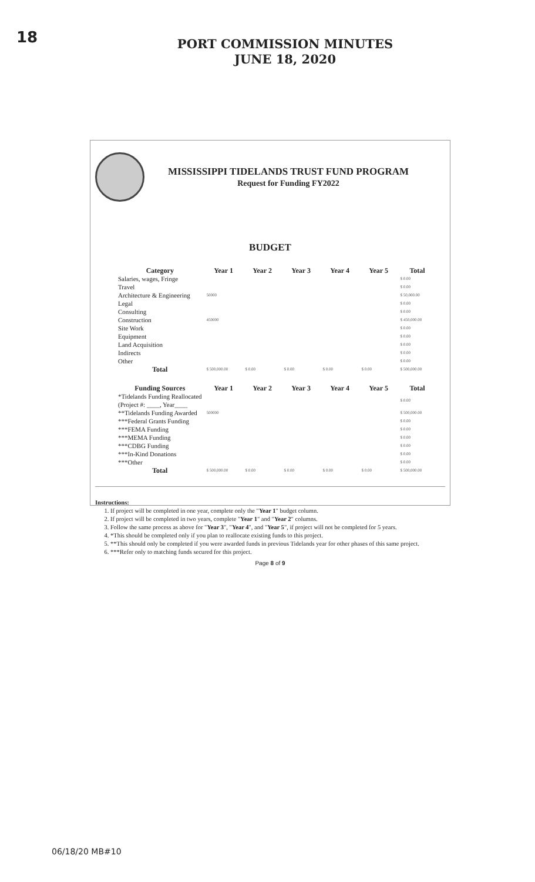18
PORT COMMISSION MINUTES
JUNE 18, 2020
MISSISSIPPI TIDELANDS TRUST FUND PROGRAM
Request for Funding FY2022
BUDGET
| Category | Year 1 | Year 2 | Year 3 | Year 4 | Year 5 | Total |
| --- | --- | --- | --- | --- | --- | --- |
| Salaries, wages, Fringe | | | | | | $ 0.00 |
| Travel | | | | | | $ 0.00 |
| Architecture & Engineering | 50000 | | | | | $ 50,000.00 |
| Legal | | | | | | $ 0.00 |
| Consulting | | | | | | $ 0.00 |
| Construction | 450000 | | | | | $ 450,000.00 |
| Site Work | | | | | | $ 0.00 |
| Equipment | | | | | | $ 0.00 |
| Land Acquisition | | | | | | $ 0.00 |
| Indirects | | | | | | $ 0.00 |
| Other | | | | | | $ 0.00 |
| Total | $ 500,000.00 | $ 0.00 | $ 0.00 | $ 0.00 | $ 0.00 | $ 500,000.00 |
| Funding Sources | Year 1 | Year 2 | Year 3 | Year 4 | Year 5 | Total |
| *Tidelands Funding Reallocated (Project #: ____, Year____ | | | | | | $ 0.00 |
| **Tidelands Funding Awarded | 500000 | | | | | $ 500,000.00 |
| ***Federal Grants Funding | | | | | | $ 0.00 |
| ***FEMA Funding | | | | | | $ 0.00 |
| ***MEMA Funding | | | | | | $ 0.00 |
| ***CDBG Funding | | | | | | $ 0.00 |
| ***In-Kind Donations | | | | | | $ 0.00 |
| ***Other | | | | | | $ 0.00 |
| Total | $ 500,000.00 | $ 0.00 | $ 0.00 | $ 0.00 | $ 0.00 | $ 500,000.00 |
Instructions:
1. If project will be completed in one year, complete only the "Year 1" budget column.
2. If project will be completed in two years, complete "Year 1" and "Year 2" columns.
3. Follow the same process as above for "Year 3", "Year 4", and "Year 5", if project will not be completed for 5 years.
4. *This should be completed only if you plan to reallocate existing funds to this project.
5. **This should only be completed if you were awarded funds in previous Tidelands year for other phases of this same project.
6. ***Refer only to matching funds secured for this project.
Page 8 of 9
06/18/20 MB#10